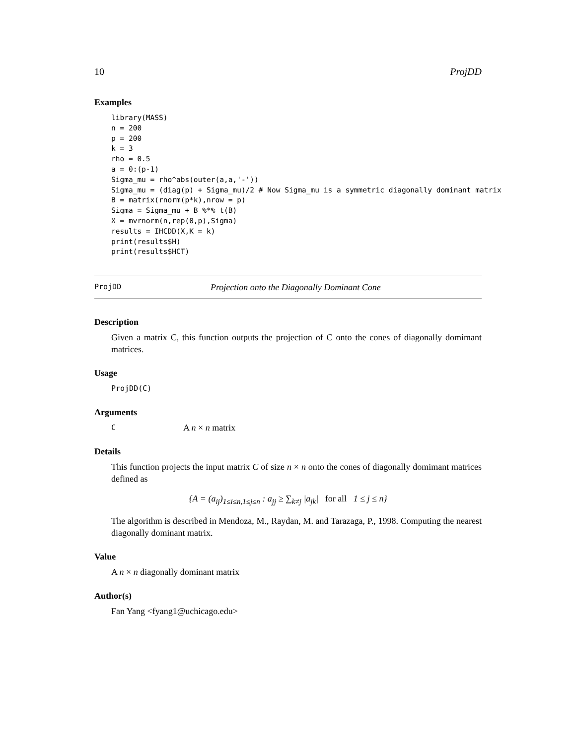10 ProjDD
Examples
library(MASS)
n = 200
p = 200
k = 3
rho = 0.5
a = 0:(p-1)
Sigma_mu = rho^abs(outer(a,a,'-'))
Sigma_mu = (diag(p) + Sigma_mu)/2 # Now Sigma_mu is a symmetric diagonally dominant matrix
B = matrix(rnorm(p*k),nrow = p)
Sigma = Sigma_mu + B %*% t(B)
X = mvrnorm(n,rep(0,p),Sigma)
results = IHCDD(X,K = k)
print(results$H)
print(results$HCT)
ProjDD Projection onto the Diagonally Dominant Cone
Description
Given a matrix C, this function outputs the projection of C onto the cones of diagonally domimant matrices.
Usage
ProjDD(C)
Arguments
C A n × n matrix
Details
This function projects the input matrix C of size n × n onto the cones of diagonally domimant matrices defined as
{A = (a<sub>ij</sub>)<sub>1≤i≤n,1≤j≤n</sub> : a<sub>jj</sub> ≥ ∑<sub>k≠j</sub> |a<sub>jk</sub>| for all 1 ≤ j ≤ n}
The algorithm is described in Mendoza, M., Raydan, M. and Tarazaga, P., 1998. Computing the nearest diagonally dominant matrix.
Value
A n × n diagonally dominant matrix
Author(s)
Fan Yang <fyang1@uchicago.edu>